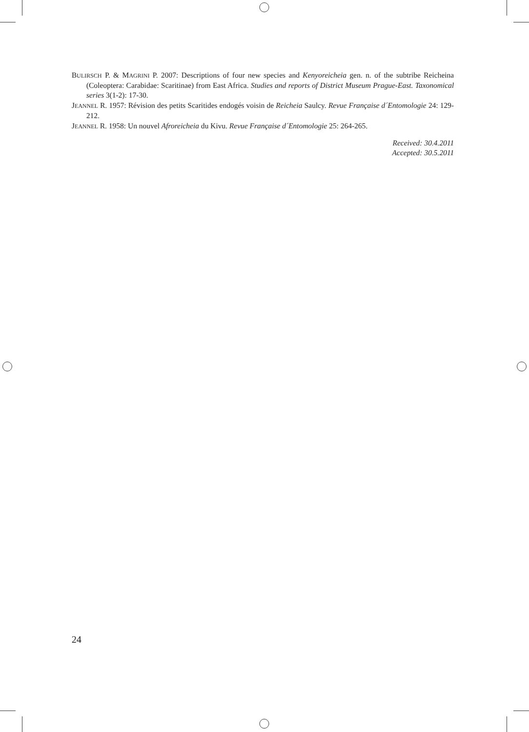BULIRSCH P. & MAGRINI P. 2007: Descriptions of four new species and Kenyoreicheia gen. n. of the subtribe Reicheina (Coleoptera: Carabidae: Scaritinae) from East Africa. Studies and reports of District Museum Prague-East. Taxonomical series 3(1-2): 17-30.
JEANNEL R. 1957: Révision des petits Scaritides endogés voisin de Reicheia Saulcy. Revue Française d´Entomologie 24: 129-212.
JEANNEL R. 1958: Un nouvel Afroreicheia du Kivu. Revue Française d´Entomologie 25: 264-265.
Received: 30.4.2011
Accepted: 30.5.2011
24